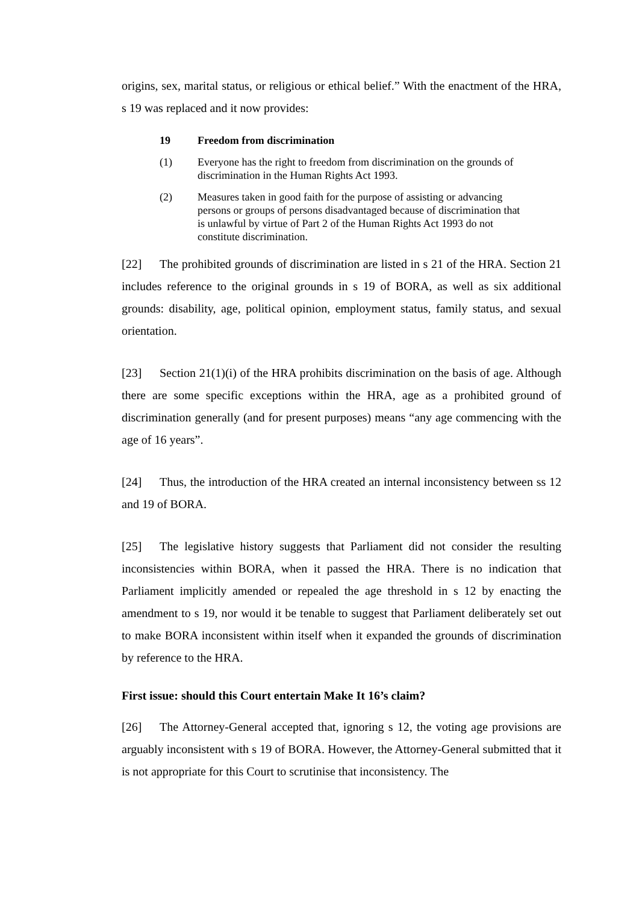origins, sex, marital status, or religious or ethical belief.” With the enactment of the HRA, s 19 was replaced and it now provides:
19 Freedom from discrimination
(1) Everyone has the right to freedom from discrimination on the grounds of discrimination in the Human Rights Act 1993.
(2) Measures taken in good faith for the purpose of assisting or advancing persons or groups of persons disadvantaged because of discrimination that is unlawful by virtue of Part 2 of the Human Rights Act 1993 do not constitute discrimination.
[22] The prohibited grounds of discrimination are listed in s 21 of the HRA. Section 21 includes reference to the original grounds in s 19 of BORA, as well as six additional grounds: disability, age, political opinion, employment status, family status, and sexual orientation.
[23] Section 21(1)(i) of the HRA prohibits discrimination on the basis of age. Although there are some specific exceptions within the HRA, age as a prohibited ground of discrimination generally (and for present purposes) means “any age commencing with the age of 16 years”.
[24] Thus, the introduction of the HRA created an internal inconsistency between ss 12 and 19 of BORA.
[25] The legislative history suggests that Parliament did not consider the resulting inconsistencies within BORA, when it passed the HRA. There is no indication that Parliament implicitly amended or repealed the age threshold in s 12 by enacting the amendment to s 19, nor would it be tenable to suggest that Parliament deliberately set out to make BORA inconsistent within itself when it expanded the grounds of discrimination by reference to the HRA.
First issue: should this Court entertain Make It 16’s claim?
[26] The Attorney-General accepted that, ignoring s 12, the voting age provisions are arguably inconsistent with s 19 of BORA. However, the Attorney-General submitted that it is not appropriate for this Court to scrutinise that inconsistency. The